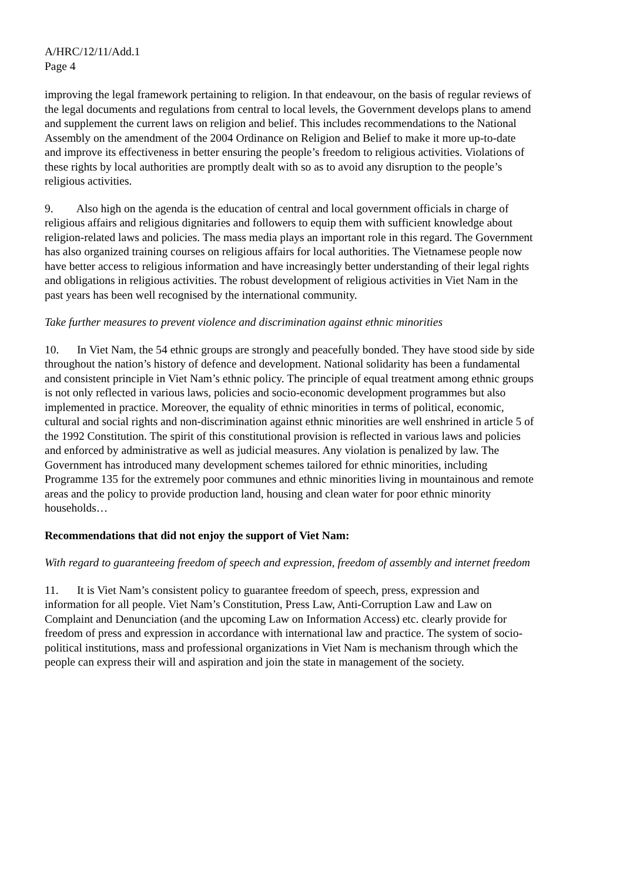A/HRC/12/11/Add.1
Page 4
improving the legal framework pertaining to religion. In that endeavour, on the basis of regular reviews of the legal documents and regulations from central to local levels, the Government develops plans to amend and supplement the current laws on religion and belief. This includes recommendations to the National Assembly on the amendment of the 2004 Ordinance on Religion and Belief to make it more up-to-date and improve its effectiveness in better ensuring the people’s freedom to religious activities. Violations of these rights by local authorities are promptly dealt with so as to avoid any disruption to the people’s religious activities.
9. Also high on the agenda is the education of central and local government officials in charge of religious affairs and religious dignitaries and followers to equip them with sufficient knowledge about religion-related laws and policies. The mass media plays an important role in this regard. The Government has also organized training courses on religious affairs for local authorities. The Vietnamese people now have better access to religious information and have increasingly better understanding of their legal rights and obligations in religious activities. The robust development of religious activities in Viet Nam in the past years has been well recognised by the international community.
Take further measures to prevent violence and discrimination against ethnic minorities
10. In Viet Nam, the 54 ethnic groups are strongly and peacefully bonded. They have stood side by side throughout the nation’s history of defence and development. National solidarity has been a fundamental and consistent principle in Viet Nam’s ethnic policy. The principle of equal treatment among ethnic groups is not only reflected in various laws, policies and socio-economic development programmes but also implemented in practice. Moreover, the equality of ethnic minorities in terms of political, economic, cultural and social rights and non-discrimination against ethnic minorities are well enshrined in article 5 of the 1992 Constitution. The spirit of this constitutional provision is reflected in various laws and policies and enforced by administrative as well as judicial measures. Any violation is penalized by law. The Government has introduced many development schemes tailored for ethnic minorities, including Programme 135 for the extremely poor communes and ethnic minorities living in mountainous and remote areas and the policy to provide production land, housing and clean water for poor ethnic minority households…
Recommendations that did not enjoy the support of Viet Nam:
With regard to guaranteeing freedom of speech and expression, freedom of assembly and internet freedom
11. It is Viet Nam’s consistent policy to guarantee freedom of speech, press, expression and information for all people. Viet Nam’s Constitution, Press Law, Anti-Corruption Law and Law on Complaint and Denunciation (and the upcoming Law on Information Access) etc. clearly provide for freedom of press and expression in accordance with international law and practice. The system of socio-political institutions, mass and professional organizations in Viet Nam is mechanism through which the people can express their will and aspiration and join the state in management of the society.